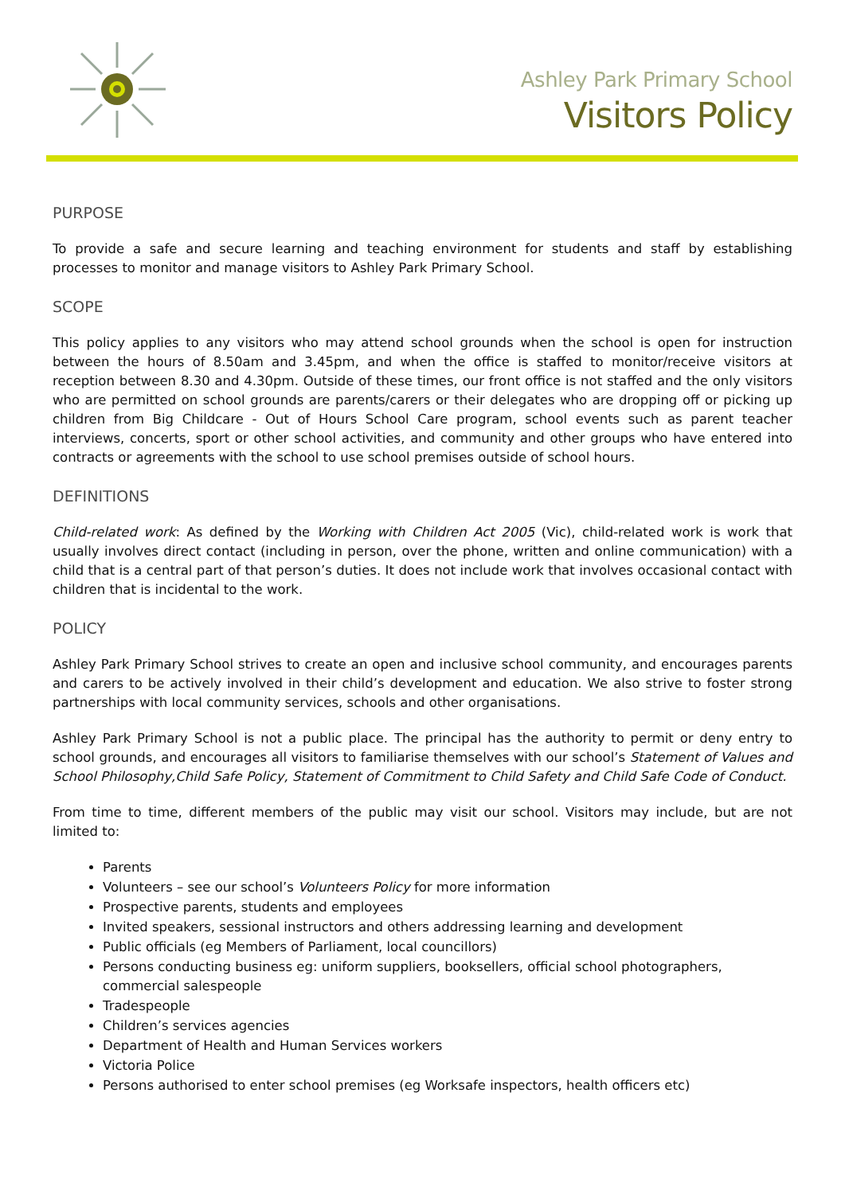Ashley Park Primary School
Visitors Policy
PURPOSE
To provide a safe and secure learning and teaching environment for students and staff by establishing processes to monitor and manage visitors to Ashley Park Primary School.
SCOPE
This policy applies to any visitors who may attend school grounds when the school is open for instruction between the hours of 8.50am and 3.45pm, and when the office is staffed to monitor/receive visitors at reception between 8.30 and 4.30pm. Outside of these times, our front office is not staffed and the only visitors who are permitted on school grounds are parents/carers or their delegates who are dropping off or picking up children from Big Childcare - Out of Hours School Care program, school events such as parent teacher interviews, concerts, sport or other school activities, and community and other groups who have entered into contracts or agreements with the school to use school premises outside of school hours.
DEFINITIONS
Child-related work: As defined by the Working with Children Act 2005 (Vic), child-related work is work that usually involves direct contact (including in person, over the phone, written and online communication) with a child that is a central part of that person’s duties. It does not include work that involves occasional contact with children that is incidental to the work.
POLICY
Ashley Park Primary School strives to create an open and inclusive school community, and encourages parents and carers to be actively involved in their child’s development and education. We also strive to foster strong partnerships with local community services, schools and other organisations.
Ashley Park Primary School is not a public place. The principal has the authority to permit or deny entry to school grounds, and encourages all visitors to familiarise themselves with our school’s Statement of Values and School Philosophy,Child Safe Policy, Statement of Commitment to Child Safety and Child Safe Code of Conduct.
From time to time, different members of the public may visit our school. Visitors may include, but are not limited to:
Parents
Volunteers – see our school’s Volunteers Policy for more information
Prospective parents, students and employees
Invited speakers, sessional instructors and others addressing learning and development
Public officials (eg Members of Parliament, local councillors)
Persons conducting business eg: uniform suppliers, booksellers, official school photographers, commercial salespeople
Tradespeople
Children’s services agencies
Department of Health and Human Services workers
Victoria Police
Persons authorised to enter school premises (eg Worksafe inspectors, health officers etc)